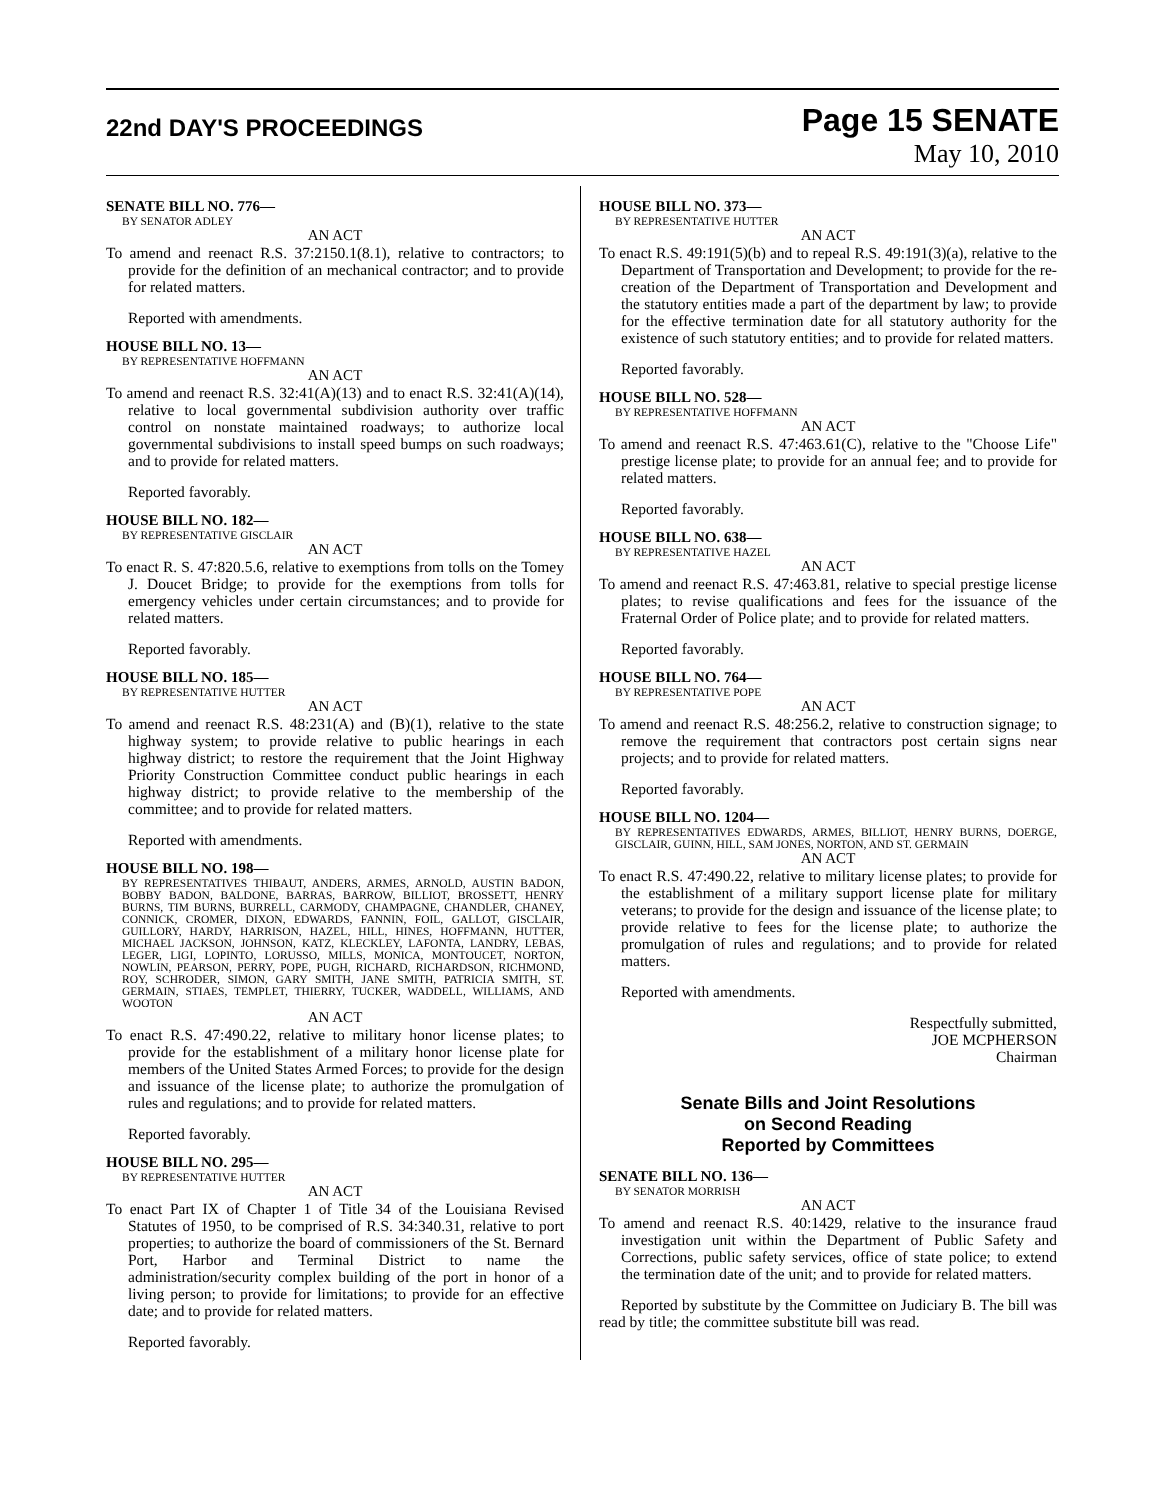22nd DAY'S PROCEEDINGS
Page 15 SENATE
May 10, 2010
SENATE BILL NO. 776—
BY SENATOR ADLEY
AN ACT
To amend and reenact R.S. 37:2150.1(8.1), relative to contractors; to provide for the definition of an mechanical contractor; and to provide for related matters.
Reported with amendments.
HOUSE BILL NO. 13—
BY REPRESENTATIVE HOFFMANN
AN ACT
To amend and reenact R.S. 32:41(A)(13) and to enact R.S. 32:41(A)(14), relative to local governmental subdivision authority over traffic control on nonstate maintained roadways; to authorize local governmental subdivisions to install speed bumps on such roadways; and to provide for related matters.
Reported favorably.
HOUSE BILL NO. 182—
BY REPRESENTATIVE GISCLAIR
AN ACT
To enact R. S. 47:820.5.6, relative to exemptions from tolls on the Tomey J. Doucet Bridge; to provide for the exemptions from tolls for emergency vehicles under certain circumstances; and to provide for related matters.
Reported favorably.
HOUSE BILL NO. 185—
BY REPRESENTATIVE HUTTER
AN ACT
To amend and reenact R.S. 48:231(A) and (B)(1), relative to the state highway system; to provide relative to public hearings in each highway district; to restore the requirement that the Joint Highway Priority Construction Committee conduct public hearings in each highway district; to provide relative to the membership of the committee; and to provide for related matters.
Reported with amendments.
HOUSE BILL NO. 198—
BY REPRESENTATIVES THIBAUT, ANDERS, ARMES, ARNOLD, AUSTIN BADON, BOBBY BADON, BALDONE, BARRAS, BARROW, BILLIOT, BROSSETT, HENRY BURNS, TIM BURNS, BURRELL, CARMODY, CHAMPAGNE, CHANDLER, CHANEY, CONNICK, CROMER, DIXON, EDWARDS, FANNIN, FOIL, GALLOT, GISCLAIR, GUILLORY, HARDY, HARRISON, HAZEL, HILL, HINES, HOFFMANN, HUTTER, MICHAEL JACKSON, JOHNSON, KATZ, KLECKLEY, LAFONTA, LANDRY, LEBAS, LEGER, LIGI, LOPINTO, LORUSSO, MILLS, MONICA, MONTOUCET, NORTON, NOWLIN, PEARSON, PERRY, POPE, PUGH, RICHARD, RICHARDSON, RICHMOND, ROY, SCHRODER, SIMON, GARY SMITH, JANE SMITH, PATRICIA SMITH, ST. GERMAIN, STIAES, TEMPLET, THIERRY, TUCKER, WADDELL, WILLIAMS, AND WOOTON
AN ACT
To enact R.S. 47:490.22, relative to military honor license plates; to provide for the establishment of a military honor license plate for members of the United States Armed Forces; to provide for the design and issuance of the license plate; to authorize the promulgation of rules and regulations; and to provide for related matters.
Reported favorably.
HOUSE BILL NO. 295—
BY REPRESENTATIVE HUTTER
AN ACT
To enact Part IX of Chapter 1 of Title 34 of the Louisiana Revised Statutes of 1950, to be comprised of R.S. 34:340.31, relative to port properties; to authorize the board of commissioners of the St. Bernard Port, Harbor and Terminal District to name the administration/security complex building of the port in honor of a living person; to provide for limitations; to provide for an effective date; and to provide for related matters.
Reported favorably.
HOUSE BILL NO. 373—
BY REPRESENTATIVE HUTTER
AN ACT
To enact R.S. 49:191(5)(b) and to repeal R.S. 49:191(3)(a), relative to the Department of Transportation and Development; to provide for the re-creation of the Department of Transportation and Development and the statutory entities made a part of the department by law; to provide for the effective termination date for all statutory authority for the existence of such statutory entities; and to provide for related matters.
Reported favorably.
HOUSE BILL NO. 528—
BY REPRESENTATIVE HOFFMANN
AN ACT
To amend and reenact R.S. 47:463.61(C), relative to the "Choose Life" prestige license plate; to provide for an annual fee; and to provide for related matters.
Reported favorably.
HOUSE BILL NO. 638—
BY REPRESENTATIVE HAZEL
AN ACT
To amend and reenact R.S. 47:463.81, relative to special prestige license plates; to revise qualifications and fees for the issuance of the Fraternal Order of Police plate; and to provide for related matters.
Reported favorably.
HOUSE BILL NO. 764—
BY REPRESENTATIVE POPE
AN ACT
To amend and reenact R.S. 48:256.2, relative to construction signage; to remove the requirement that contractors post certain signs near projects; and to provide for related matters.
Reported favorably.
HOUSE BILL NO. 1204—
BY REPRESENTATIVES EDWARDS, ARMES, BILLIOT, HENRY BURNS, DOERGE, GISCLAIR, GUINN, HILL, SAM JONES, NORTON, AND ST. GERMAIN
AN ACT
To enact R.S. 47:490.22, relative to military license plates; to provide for the establishment of a military support license plate for military veterans; to provide for the design and issuance of the license plate; to provide relative to fees for the license plate; to authorize the promulgation of rules and regulations; and to provide for related matters.
Reported with amendments.
Respectfully submitted,
JOE MCPHERSON
Chairman
Senate Bills and Joint Resolutions
on Second Reading
Reported by Committees
SENATE BILL NO. 136—
BY SENATOR MORRISH
AN ACT
To amend and reenact R.S. 40:1429, relative to the insurance fraud investigation unit within the Department of Public Safety and Corrections, public safety services, office of state police; to extend the termination date of the unit; and to provide for related matters.
Reported by substitute by the Committee on Judiciary B. The bill was read by title; the committee substitute bill was read.